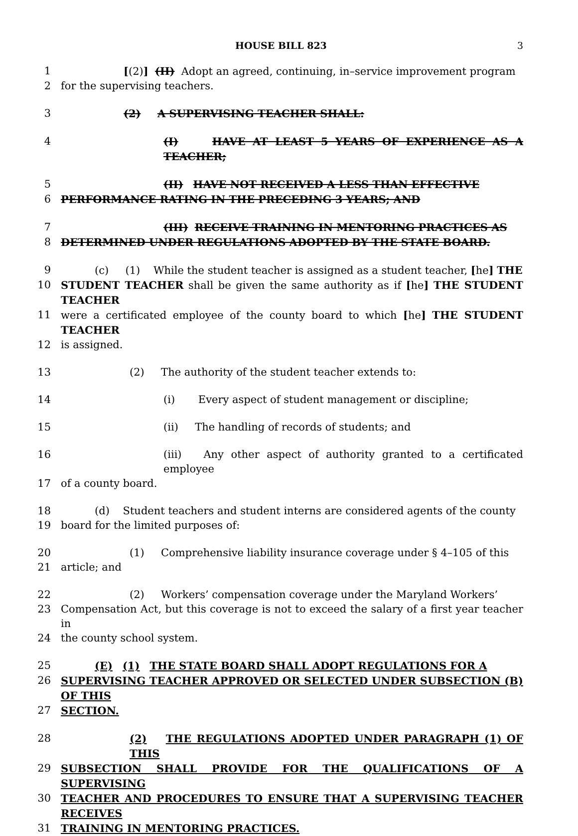HOUSE BILL 823 3
1 [(2)] (II) Adopt an agreed, continuing, in–service improvement program
2 for the supervising teachers.
3 (2) A SUPERVISING TEACHER SHALL:
4 (I) HAVE AT LEAST 5 YEARS OF EXPERIENCE AS A TEACHER;
5 (II) HAVE NOT RECEIVED A LESS THAN EFFECTIVE
6 PERFORMANCE RATING IN THE PRECEDING 3 YEARS; AND
7 (III) RECEIVE TRAINING IN MENTORING PRACTICES AS
8 DETERMINED UNDER REGULATIONS ADOPTED BY THE STATE BOARD.
9 (c) (1) While the student teacher is assigned as a student teacher, [he] THE
10 STUDENT TEACHER shall be given the same authority as if [he] THE STUDENT TEACHER
11 were a certificated employee of the county board to which [he] THE STUDENT TEACHER
12 is assigned.
13 (2) The authority of the student teacher extends to:
14 (i) Every aspect of student management or discipline;
15 (ii) The handling of records of students; and
16 (iii) Any other aspect of authority granted to a certificated employee
17 of a county board.
18 (d) Student teachers and student interns are considered agents of the county
19 board for the limited purposes of:
20 (1) Comprehensive liability insurance coverage under § 4–105 of this
21 article; and
22 (2) Workers’ compensation coverage under the Maryland Workers’
23 Compensation Act, but this coverage is not to exceed the salary of a first year teacher in
24 the county school system.
25 (E) (1) THE STATE BOARD SHALL ADOPT REGULATIONS FOR A
26 SUPERVISING TEACHER APPROVED OR SELECTED UNDER SUBSECTION (B) OF THIS
27 SECTION.
28 (2) THE REGULATIONS ADOPTED UNDER PARAGRAPH (1) OF THIS
29 SUBSECTION SHALL PROVIDE FOR THE QUALIFICATIONS OF A SUPERVISING
30 TEACHER AND PROCEDURES TO ENSURE THAT A SUPERVISING TEACHER RECEIVES
31 TRAINING IN MENTORING PRACTICES.